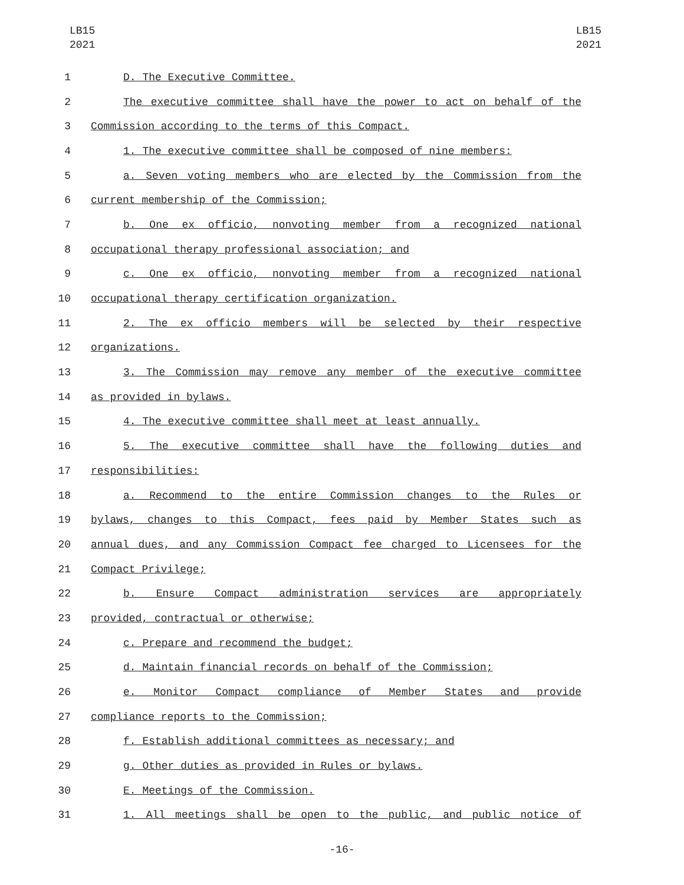LB15
2021
LB15
2021
1 D. The Executive Committee.
2 The executive committee shall have the power to act on behalf of the
3 Commission according to the terms of this Compact.
4 1. The executive committee shall be composed of nine members:
5 a. Seven voting members who are elected by the Commission from the
6 current membership of the Commission;
7 b. One ex officio, nonvoting member from a recognized national
8 occupational therapy professional association; and
9 c. One ex officio, nonvoting member from a recognized national
10 occupational therapy certification organization.
11 2. The ex officio members will be selected by their respective
12 organizations.
13 3. The Commission may remove any member of the executive committee
14 as provided in bylaws.
15 4. The executive committee shall meet at least annually.
16 5. The executive committee shall have the following duties and
17 responsibilities:
18 a. Recommend to the entire Commission changes to the Rules or
19 bylaws, changes to this Compact, fees paid by Member States such as
20 annual dues, and any Commission Compact fee charged to Licensees for the
21 Compact Privilege;
22 b. Ensure Compact administration services are appropriately
23 provided, contractual or otherwise;
24 c. Prepare and recommend the budget;
25 d. Maintain financial records on behalf of the Commission;
26 e. Monitor Compact compliance of Member States and provide
27 compliance reports to the Commission;
28 f. Establish additional committees as necessary; and
29 g. Other duties as provided in Rules or bylaws.
30 E. Meetings of the Commission.
31 1. All meetings shall be open to the public, and public notice of
-16-